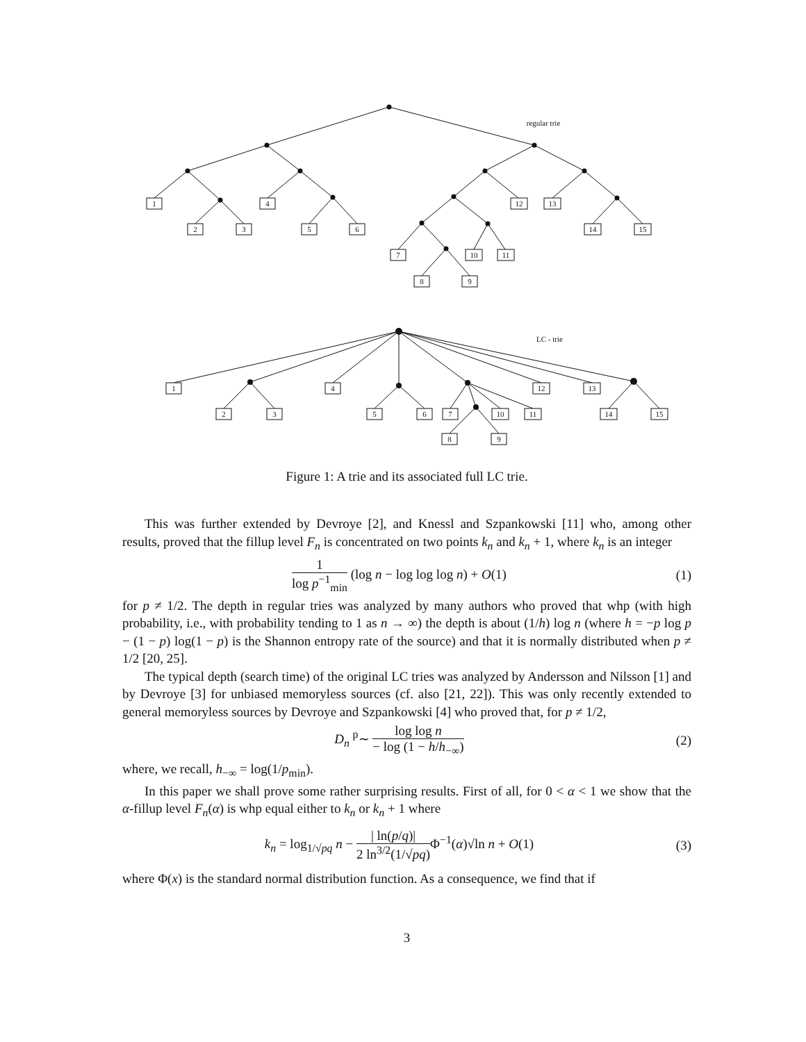regular trie
LC - trie
1
2
3
4
5
6
7
8
9
10
11
12
13
14
15
1
2
3
4
5
6
7
8
9
10
11
12
13
14
15
Figure 1: A trie and its associated full LC trie.
This was further extended by Devroye [2], and Knessl and Szpankowski [11] who, among other results, proved that the fillup level F<sub>n</sub> is concentrated on two points k<sub>n</sub> and k<sub>n</sub> + 1, where k<sub>n</sub> is an integer
1 log p<sup>−1</sup><sub>min</sub> (log n − log log log n) + O(1) (1)
for p ≠ 1/2. The depth in regular tries was analyzed by many authors who proved that whp (with high probability, i.e., with probability tending to 1 as n → ∞) the depth is about (1/h) log n (where h = −p log p − (1 − p) log(1 − p) is the Shannon entropy rate of the source) and that it is normally distributed when p ≠ 1/2 [20, 25].
The typical depth (search time) of the original LC tries was analyzed by Andersson and Nilsson [1] and by Devroye [3] for unbiased memoryless sources (cf. also [21, 22]). This was only recently extended to general memoryless sources by Devroye and Szpankowski [4] who proved that, for p ≠ 1/2,
D<sub>n</sub> <sup>p</sup>∼ log log n − log (1 − h/h<sub>−∞</sub>) (2)
where, we recall, h<sub>−∞</sub> = log(1/p<sub>min</sub>).
In this paper we shall prove some rather surprising results. First of all, for 0 < α < 1 we show that the α-fillup level F<sub>n</sub>(α) is whp equal either to k<sub>n</sub> or k<sub>n</sub> + 1 where
k<sub>n</sub> = log<sub>1/√pq</sub> n − | ln(p/q)| 2 ln<sup>3/2</sup>(1/√pq) Φ<sup>−1</sup>(α)√ln n + O(1) (3)
where Φ(x) is the standard normal distribution function. As a consequence, we find that if
3